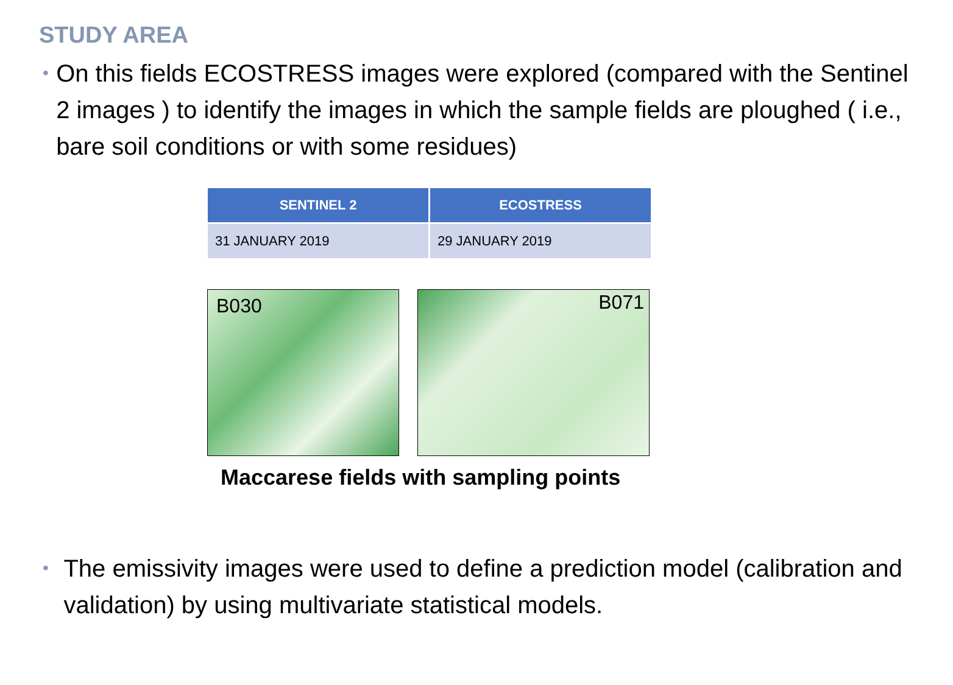STUDY AREA
•
On this fields ECOSTRESS images were explored (compared with the Sentinel 2 images ) to identify the images in which the sample fields are ploughed ( i.e., bare soil conditions or with some residues)
| SENTINEL 2 | ECOSTRESS |
| --- | --- |
| 31 JANUARY 2019 | 29 JANUARY 2019 |
B030
B071
Maccarese fields with sampling points
•
The emissivity images were used to define a prediction model (calibration and validation) by using multivariate statistical models.